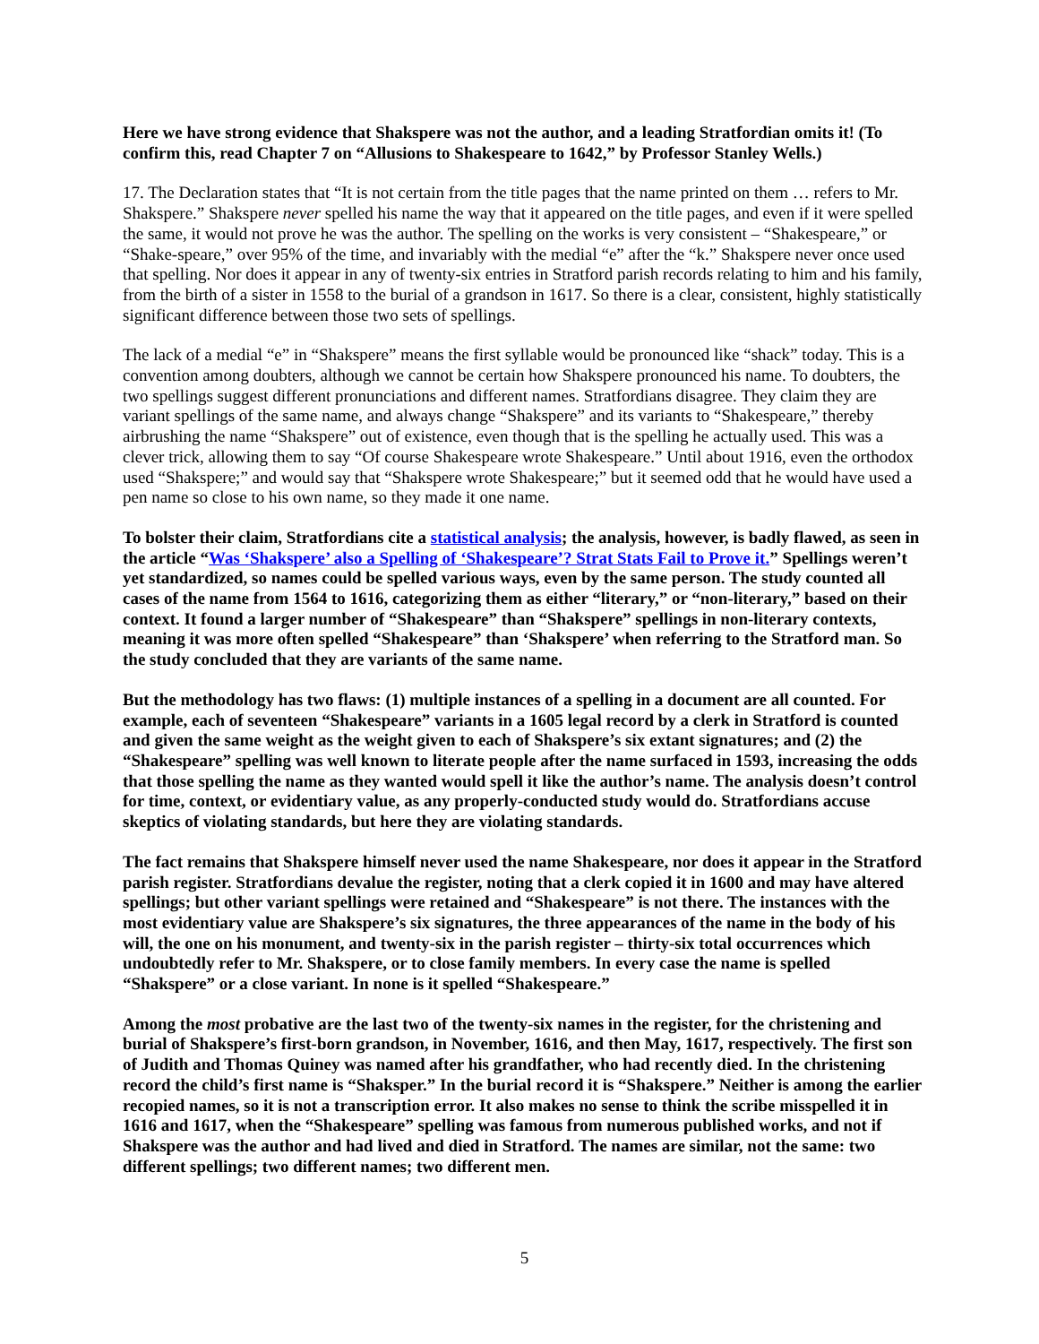Here we have strong evidence that Shakspere was not the author, and a leading Stratfordian omits it! (To confirm this, read Chapter 7 on “Allusions to Shakespeare to 1642,” by Professor Stanley Wells.)
17. The Declaration states that “It is not certain from the title pages that the name printed on them … refers to Mr. Shakspere.” Shakspere never spelled his name the way that it appeared on the title pages, and even if it were spelled the same, it would not prove he was the author. The spelling on the works is very consistent – “Shakespeare,” or “Shake-speare,” over 95% of the time, and invariably with the medial “e” after the “k.” Shakspere never once used that spelling. Nor does it appear in any of twenty-six entries in Stratford parish records relating to him and his family, from the birth of a sister in 1558 to the burial of a grandson in 1617. So there is a clear, consistent, highly statistically significant difference between those two sets of spellings.
The lack of a medial “e” in “Shakspere” means the first syllable would be pronounced like “shack” today. This is a convention among doubters, although we cannot be certain how Shakspere pronounced his name. To doubters, the two spellings suggest different pronunciations and different names. Stratfordians disagree. They claim they are variant spellings of the same name, and always change “Shakspere” and its variants to “Shakespeare,” thereby airbrushing the name “Shakspere” out of existence, even though that is the spelling he actually used. This was a clever trick, allowing them to say “Of course Shakespeare wrote Shakespeare.” Until about 1916, even the orthodox used “Shakspere;” and would say that “Shakspere wrote Shakespeare;” but it seemed odd that he would have used a pen name so close to his own name, so they made it one name.
To bolster their claim, Stratfordians cite a statistical analysis; the analysis, however, is badly flawed, as seen in the article “Was ‘Shakspere’ also a Spelling of ‘Shakespeare’? Strat Stats Fail to Prove it.” Spellings weren’t yet standardized, so names could be spelled various ways, even by the same person. The study counted all cases of the name from 1564 to 1616, categorizing them as either “literary,” or “non-literary,” based on their context. It found a larger number of “Shakespeare” than “Shakspere” spellings in non-literary contexts, meaning it was more often spelled “Shakespeare” than ‘Shakspere’ when referring to the Stratford man. So the study concluded that they are variants of the same name.
But the methodology has two flaws: (1) multiple instances of a spelling in a document are all counted. For example, each of seventeen “Shakespeare” variants in a 1605 legal record by a clerk in Stratford is counted and given the same weight as the weight given to each of Shakspere’s six extant signatures; and (2) the “Shakespeare” spelling was well known to literate people after the name surfaced in 1593, increasing the odds that those spelling the name as they wanted would spell it like the author’s name. The analysis doesn’t control for time, context, or evidentiary value, as any properly-conducted study would do. Stratfordians accuse skeptics of violating standards, but here they are violating standards.
The fact remains that Shakspere himself never used the name Shakespeare, nor does it appear in the Stratford parish register. Stratfordians devalue the register, noting that a clerk copied it in 1600 and may have altered spellings; but other variant spellings were retained and “Shakespeare” is not there. The instances with the most evidentiary value are Shakspere’s six signatures, the three appearances of the name in the body of his will, the one on his monument, and twenty-six in the parish register – thirty-six total occurrences which undoubtedly refer to Mr. Shakspere, or to close family members. In every case the name is spelled “Shakspere” or a close variant. In none is it spelled “Shakespeare.”
Among the most probative are the last two of the twenty-six names in the register, for the christening and burial of Shakspere’s first-born grandson, in November, 1616, and then May, 1617, respectively. The first son of Judith and Thomas Quiney was named after his grandfather, who had recently died. In the christening record the child’s first name is “Shaksper.” In the burial record it is “Shakspere.” Neither is among the earlier recopied names, so it is not a transcription error. It also makes no sense to think the scribe misspelled it in 1616 and 1617, when the “Shakespeare” spelling was famous from numerous published works, and not if Shakspere was the author and had lived and died in Stratford. The names are similar, not the same: two different spellings; two different names; two different men.
5